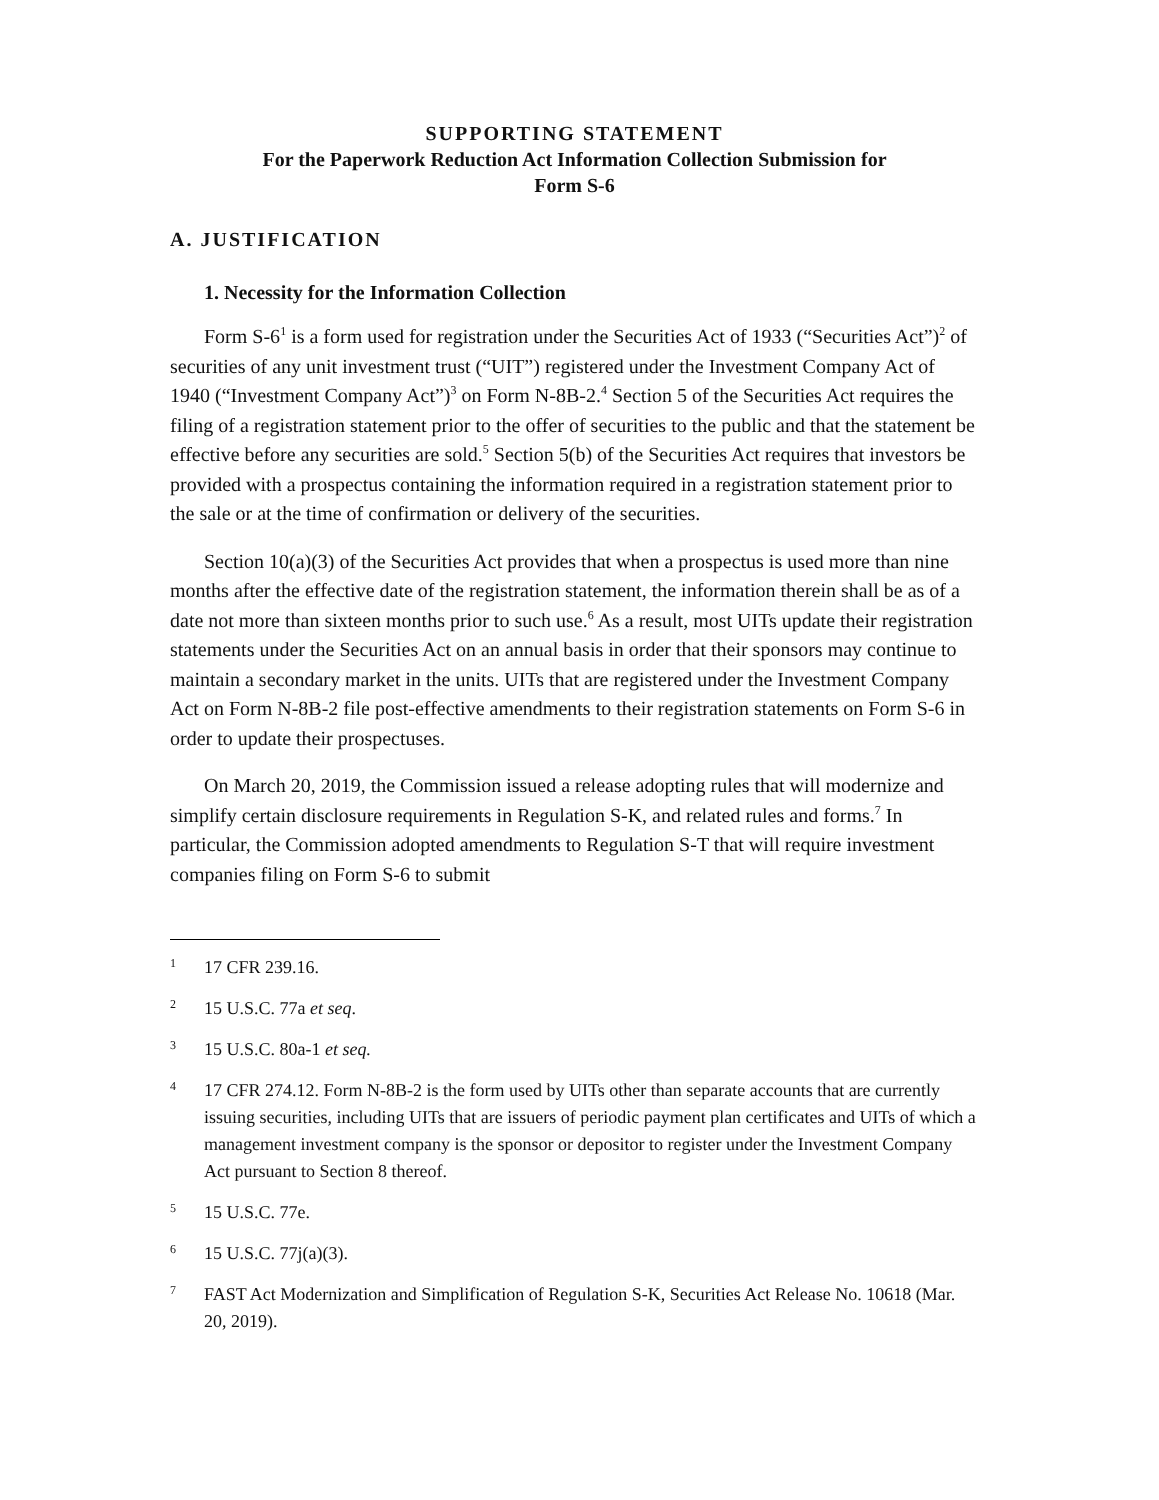SUPPORTING STATEMENT
For the Paperwork Reduction Act Information Collection Submission for
Form S-6
A. JUSTIFICATION
1. Necessity for the Information Collection
Form S-6<sup>1</sup> is a form used for registration under the Securities Act of 1933 (“Securities Act”)<sup>2</sup> of securities of any unit investment trust (“UIT”) registered under the Investment Company Act of 1940 (“Investment Company Act”)<sup>3</sup> on Form N-8B-2.<sup>4</sup> Section 5 of the Securities Act requires the filing of a registration statement prior to the offer of securities to the public and that the statement be effective before any securities are sold.<sup>5</sup> Section 5(b) of the Securities Act requires that investors be provided with a prospectus containing the information required in a registration statement prior to the sale or at the time of confirmation or delivery of the securities.
Section 10(a)(3) of the Securities Act provides that when a prospectus is used more than nine months after the effective date of the registration statement, the information therein shall be as of a date not more than sixteen months prior to such use.<sup>6</sup> As a result, most UITs update their registration statements under the Securities Act on an annual basis in order that their sponsors may continue to maintain a secondary market in the units. UITs that are registered under the Investment Company Act on Form N-8B-2 file post-effective amendments to their registration statements on Form S-6 in order to update their prospectuses.
On March 20, 2019, the Commission issued a release adopting rules that will modernize and simplify certain disclosure requirements in Regulation S-K, and related rules and forms.<sup>7</sup> In particular, the Commission adopted amendments to Regulation S-T that will require investment companies filing on Form S-6 to submit
1 17 CFR 239.16.
2 15 U.S.C. 77a et seq.
3 15 U.S.C. 80a-1 et seq.
4 17 CFR 274.12. Form N-8B-2 is the form used by UITs other than separate accounts that are currently issuing securities, including UITs that are issuers of periodic payment plan certificates and UITs of which a management investment company is the sponsor or depositor to register under the Investment Company Act pursuant to Section 8 thereof.
5 15 U.S.C. 77e.
6 15 U.S.C. 77j(a)(3).
7 FAST Act Modernization and Simplification of Regulation S-K, Securities Act Release No. 10618 (Mar. 20, 2019).